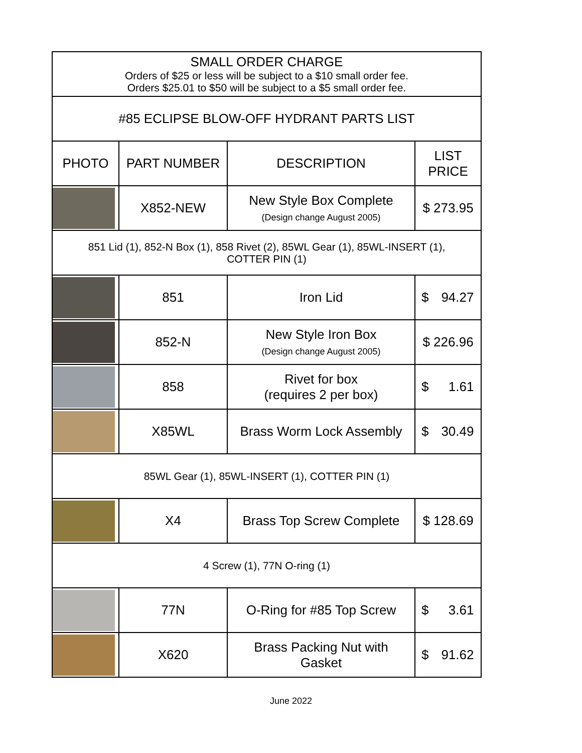| SMALL ORDER CHARGE Orders of $25 or less will be subject to a $10 small order fee. Orders $25.01 to $50 will be subject to a $5 small order fee. | | | |
| #85 ECLIPSE BLOW-OFF HYDRANT PARTS LIST | | | |
| PHOTO | PART NUMBER | DESCRIPTION | LIST PRICE |
| | X852-NEW | New Style Box Complete (Design change August 2005) | $ 273.95 |
| 851 Lid (1), 852-N Box (1), 858 Rivet (2), 85WL Gear (1), 85WL-INSERT (1), COTTER PIN (1) | | | |
| | 851 | Iron Lid | $ 94.27 |
| | 852-N | New Style Iron Box (Design change August 2005) | $ 226.96 |
| | 858 | Rivet for box (requires 2 per box) | $ 1.61 |
| | X85WL | Brass Worm Lock Assembly | $ 30.49 |
| 85WL Gear (1), 85WL-INSERT (1), COTTER PIN (1) | | | |
| | X4 | Brass Top Screw Complete | $ 128.69 |
| 4 Screw (1), 77N O-ring (1) | | | |
| | 77N | O-Ring for #85 Top Screw | $ 3.61 |
| | X620 | Brass Packing Nut with Gasket | $ 91.62 |
June 2022